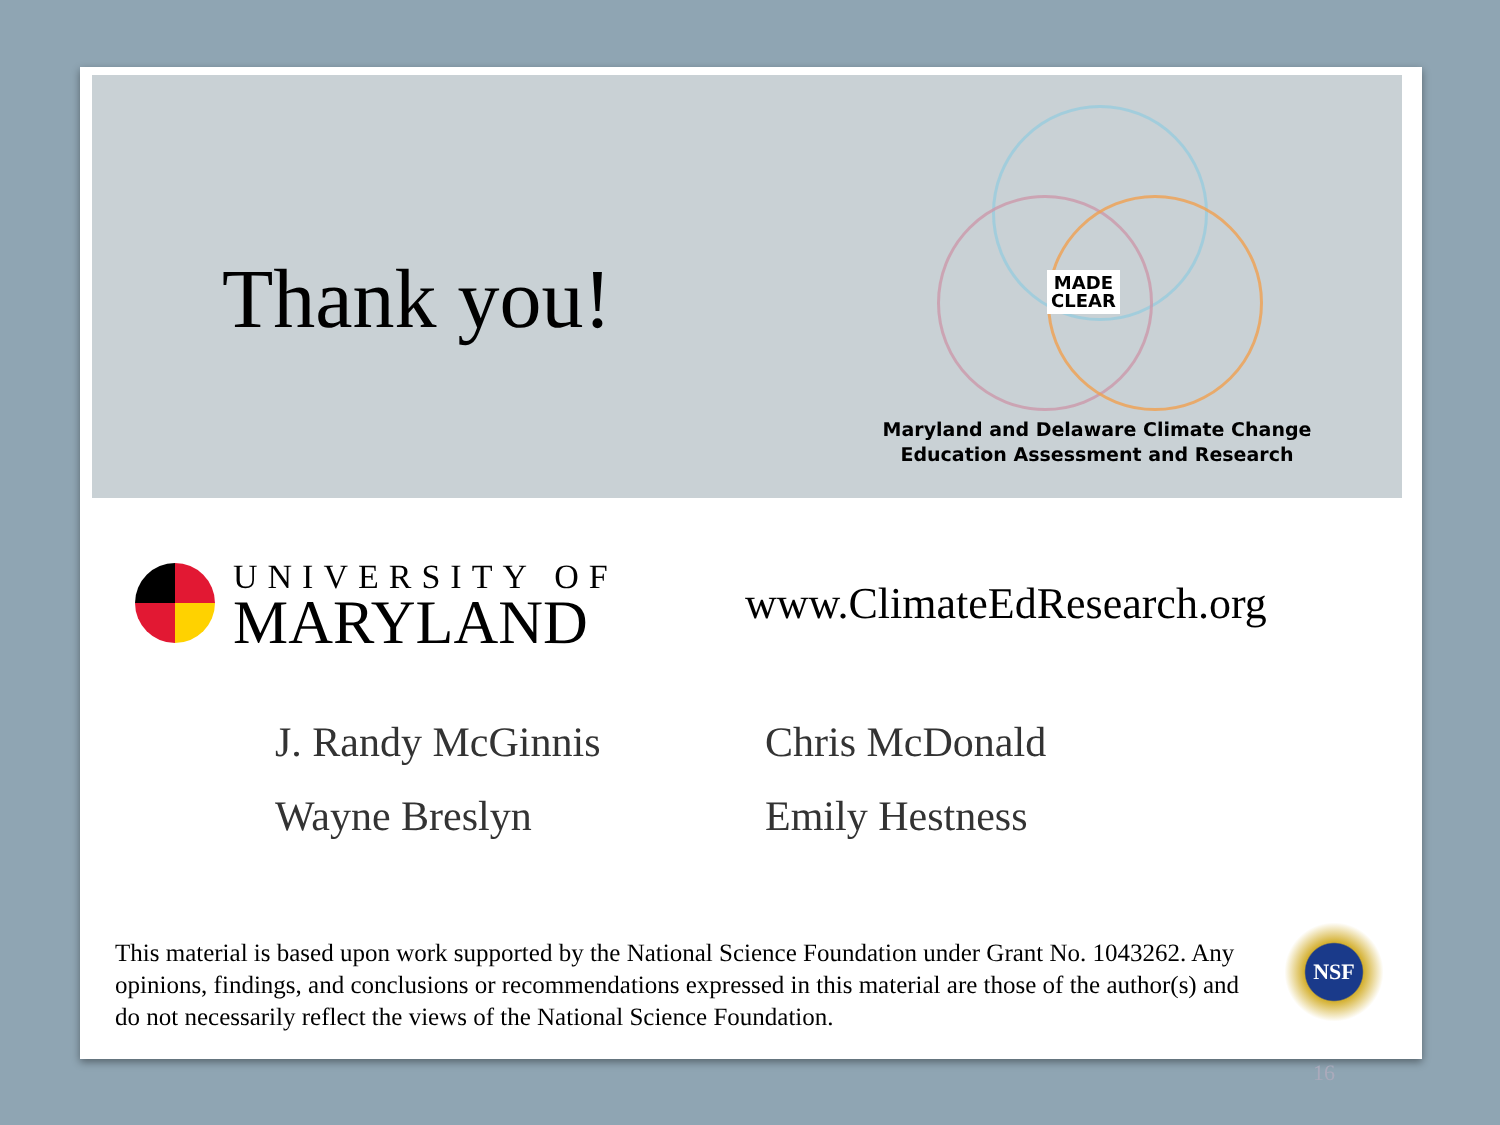Thank you!
MADE
CLEAR
Maryland and Delaware Climate Change
Education Assessment and Research
UNIVERSITY OF
MARYLAND
www.ClimateEdResearch.org
J. Randy McGinnis
Wayne Breslyn
Chris McDonald
Emily Hestness
This material is based upon work supported by the National Science Foundation under Grant No. 1043262. Any opinions, findings, and conclusions or recommendations expressed in this material are those of the author(s) and do not necessarily reflect the views of the National Science Foundation.
NSF
16